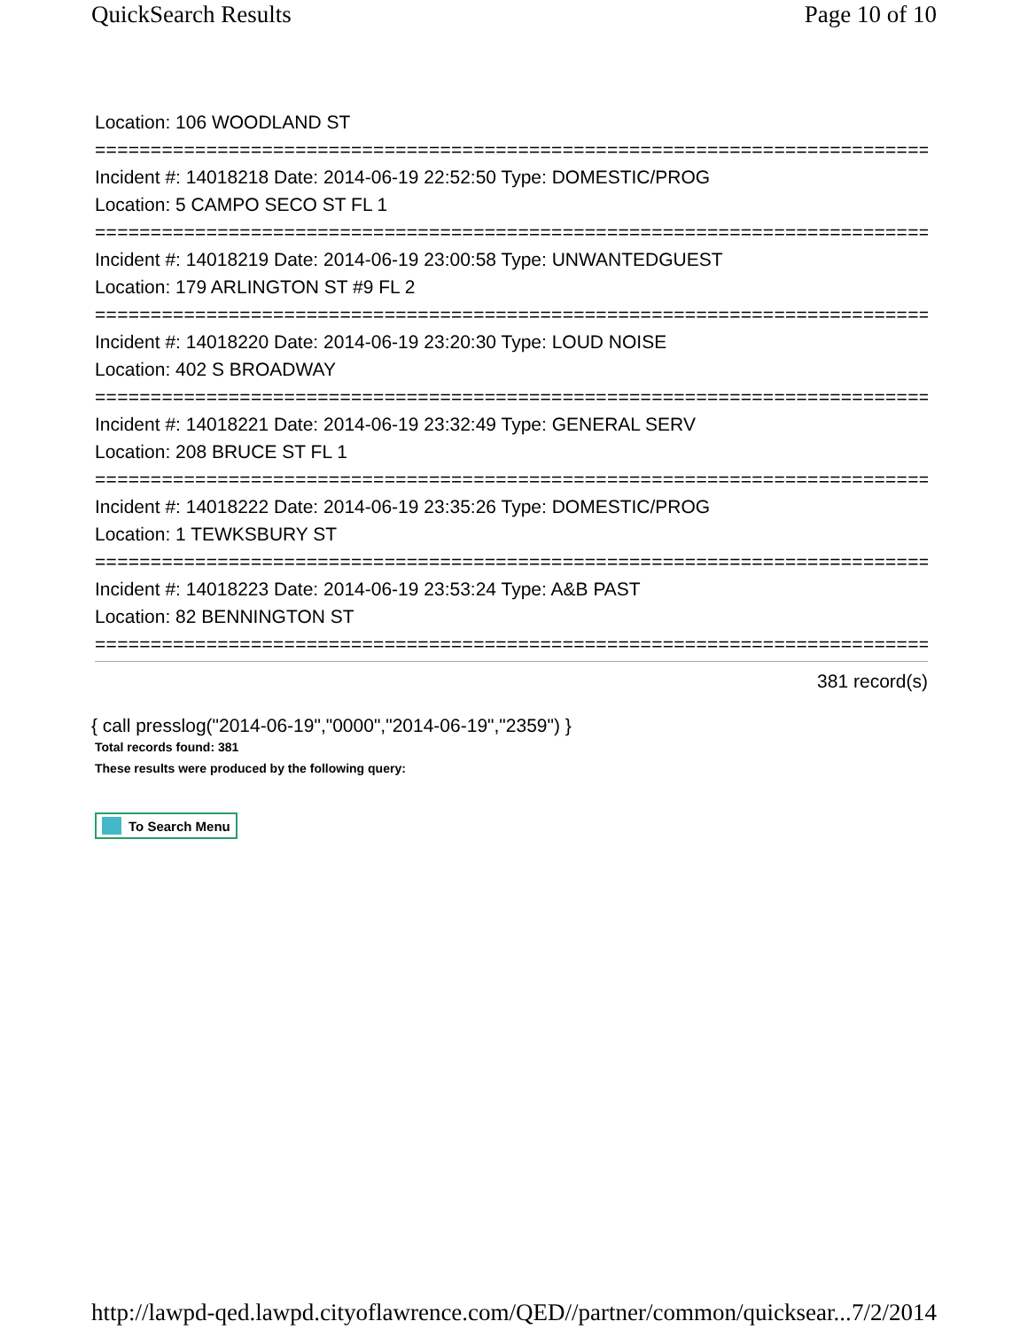QuickSearch Results Page 10 of 10
Location: 106 WOODLAND ST
===========================================================================
Incident #: 14018218 Date: 2014-06-19 22:52:50 Type: DOMESTIC/PROG
Location: 5 CAMPO SECO ST FL 1
===========================================================================
Incident #: 14018219 Date: 2014-06-19 23:00:58 Type: UNWANTEDGUEST
Location: 179 ARLINGTON ST #9 FL 2
===========================================================================
Incident #: 14018220 Date: 2014-06-19 23:20:30 Type: LOUD NOISE
Location: 402 S BROADWAY
===========================================================================
Incident #: 14018221 Date: 2014-06-19 23:32:49 Type: GENERAL SERV
Location: 208 BRUCE ST FL 1
===========================================================================
Incident #: 14018222 Date: 2014-06-19 23:35:26 Type: DOMESTIC/PROG
Location: 1 TEWKSBURY ST
===========================================================================
Incident #: 14018223 Date: 2014-06-19 23:53:24 Type: A&B PAST
Location: 82 BENNINGTON ST
===========================================================================
381 record(s)
{ call presslog("2014-06-19","0000","2014-06-19","2359") }
Total records found: 381
These results were produced by the following query:
To Search Menu
http://lawpd-qed.lawpd.cityoflawrence.com/QED//partner/common/quicksear... 7/2/2014